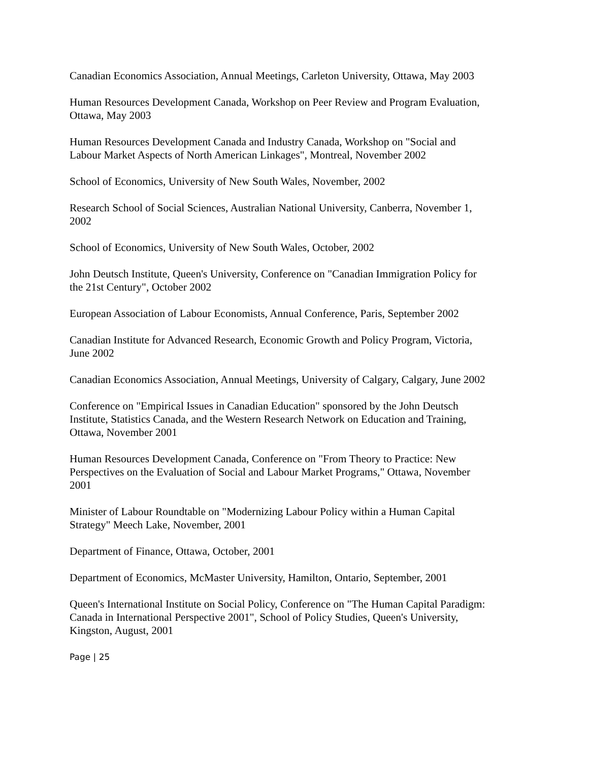Canadian Economics Association, Annual Meetings, Carleton University, Ottawa, May 2003
Human Resources Development Canada, Workshop on Peer Review and Program Evaluation, Ottawa, May 2003
Human Resources Development Canada and Industry Canada, Workshop on "Social and Labour Market Aspects of North American Linkages", Montreal, November 2002
School of Economics, University of New South Wales, November, 2002
Research School of Social Sciences, Australian National University, Canberra, November 1, 2002
School of Economics, University of New South Wales, October, 2002
John Deutsch Institute, Queen's University, Conference on "Canadian Immigration Policy for the 21st Century", October 2002
European Association of Labour Economists, Annual Conference, Paris, September 2002
Canadian Institute for Advanced Research, Economic Growth and Policy Program, Victoria, June 2002
Canadian Economics Association, Annual Meetings, University of Calgary, Calgary, June 2002
Conference on "Empirical Issues in Canadian Education" sponsored by the John Deutsch Institute, Statistics Canada, and the Western Research Network on Education and Training, Ottawa, November 2001
Human Resources Development Canada, Conference on "From Theory to Practice: New Perspectives on the Evaluation of Social and Labour Market Programs," Ottawa, November 2001
Minister of Labour Roundtable on "Modernizing Labour Policy within a Human Capital Strategy" Meech Lake, November, 2001
Department of Finance, Ottawa, October, 2001
Department of Economics, McMaster University, Hamilton, Ontario, September, 2001
Queen's International Institute on Social Policy, Conference on "The Human Capital Paradigm: Canada in International Perspective 2001", School of Policy Studies, Queen's University, Kingston, August, 2001
Page | 25